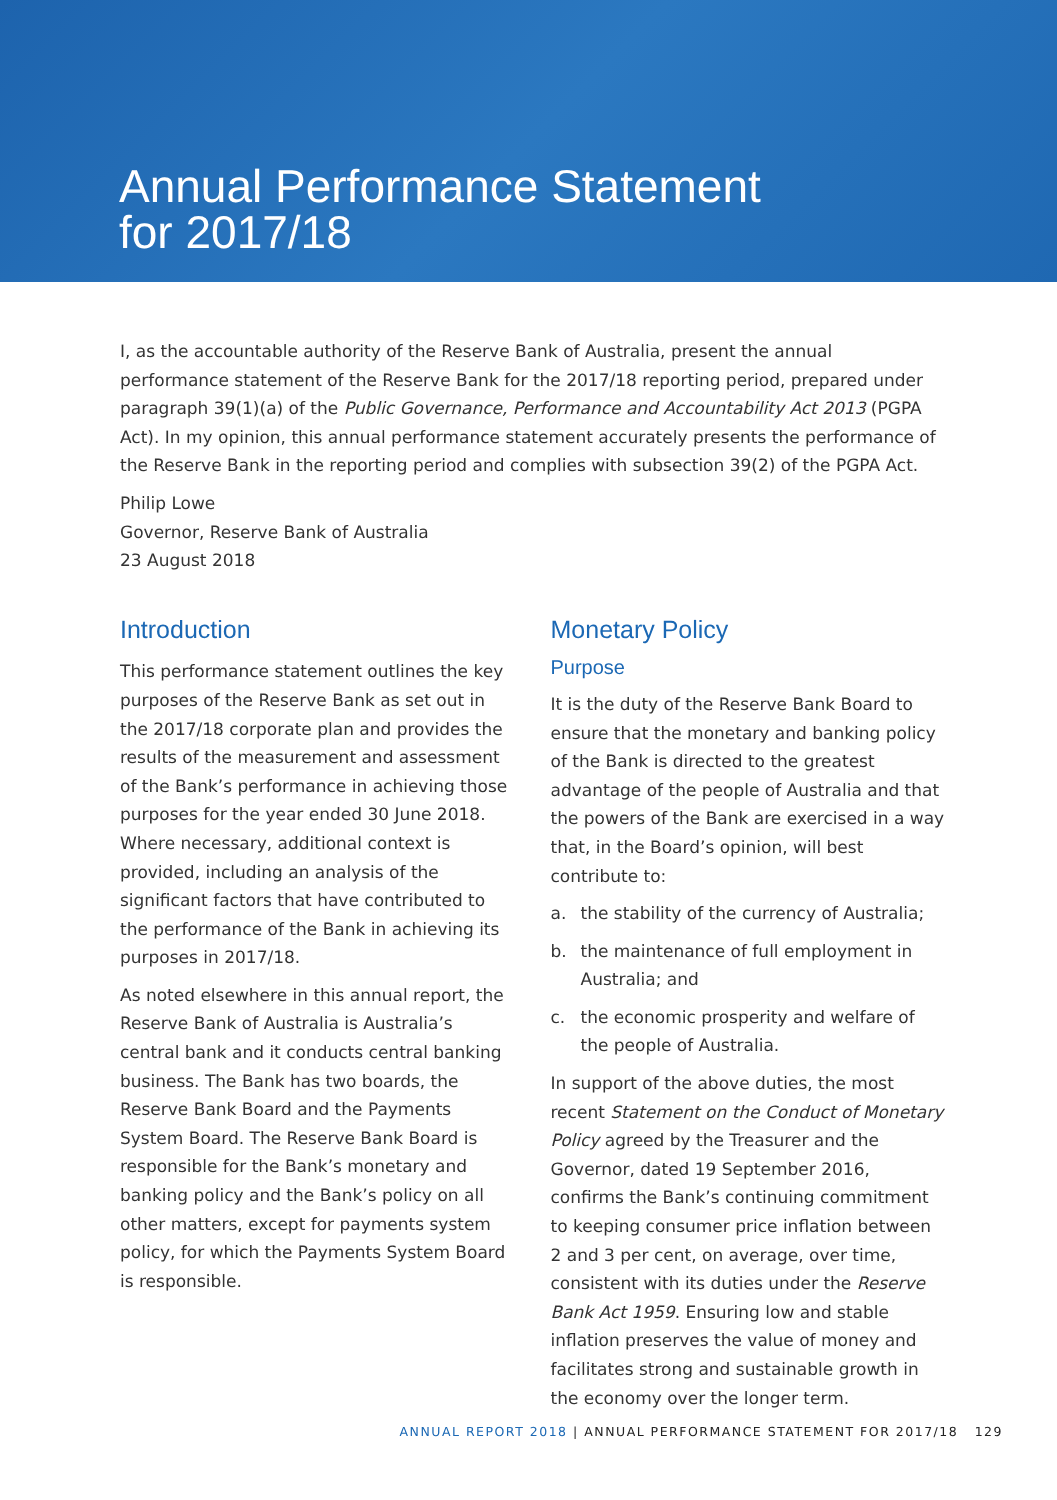Annual Performance Statement
for 2017/18
I, as the accountable authority of the Reserve Bank of Australia, present the annual performance statement of the Reserve Bank for the 2017/18 reporting period, prepared under paragraph 39(1)(a) of the Public Governance, Performance and Accountability Act 2013 (PGPA Act). In my opinion, this annual performance statement accurately presents the performance of the Reserve Bank in the reporting period and complies with subsection 39(2) of the PGPA Act.
Philip Lowe
Governor, Reserve Bank of Australia
23 August 2018
Introduction
This performance statement outlines the key purposes of the Reserve Bank as set out in the 2017/18 corporate plan and provides the results of the measurement and assessment of the Bank’s performance in achieving those purposes for the year ended 30 June 2018. Where necessary, additional context is provided, including an analysis of the significant factors that have contributed to the performance of the Bank in achieving its purposes in 2017/18.
As noted elsewhere in this annual report, the Reserve Bank of Australia is Australia’s central bank and it conducts central banking business. The Bank has two boards, the Reserve Bank Board and the Payments System Board. The Reserve Bank Board is responsible for the Bank’s monetary and banking policy and the Bank’s policy on all other matters, except for payments system policy, for which the Payments System Board is responsible.
Monetary Policy
Purpose
It is the duty of the Reserve Bank Board to ensure that the monetary and banking policy of the Bank is directed to the greatest advantage of the people of Australia and that the powers of the Bank are exercised in a way that, in the Board’s opinion, will best contribute to:
a. the stability of the currency of Australia;
b. the maintenance of full employment in Australia; and
c. the economic prosperity and welfare of the people of Australia.
In support of the above duties, the most recent Statement on the Conduct of Monetary Policy agreed by the Treasurer and the Governor, dated 19 September 2016, confirms the Bank’s continuing commitment to keeping consumer price inflation between 2 and 3 per cent, on average, over time, consistent with its duties under the Reserve Bank Act 1959. Ensuring low and stable inflation preserves the value of money and facilitates strong and sustainable growth in the economy over the longer term.
ANNUAL REPORT 2018 | ANNUAL PERFORMANCE STATEMENT FOR 2017/18 129